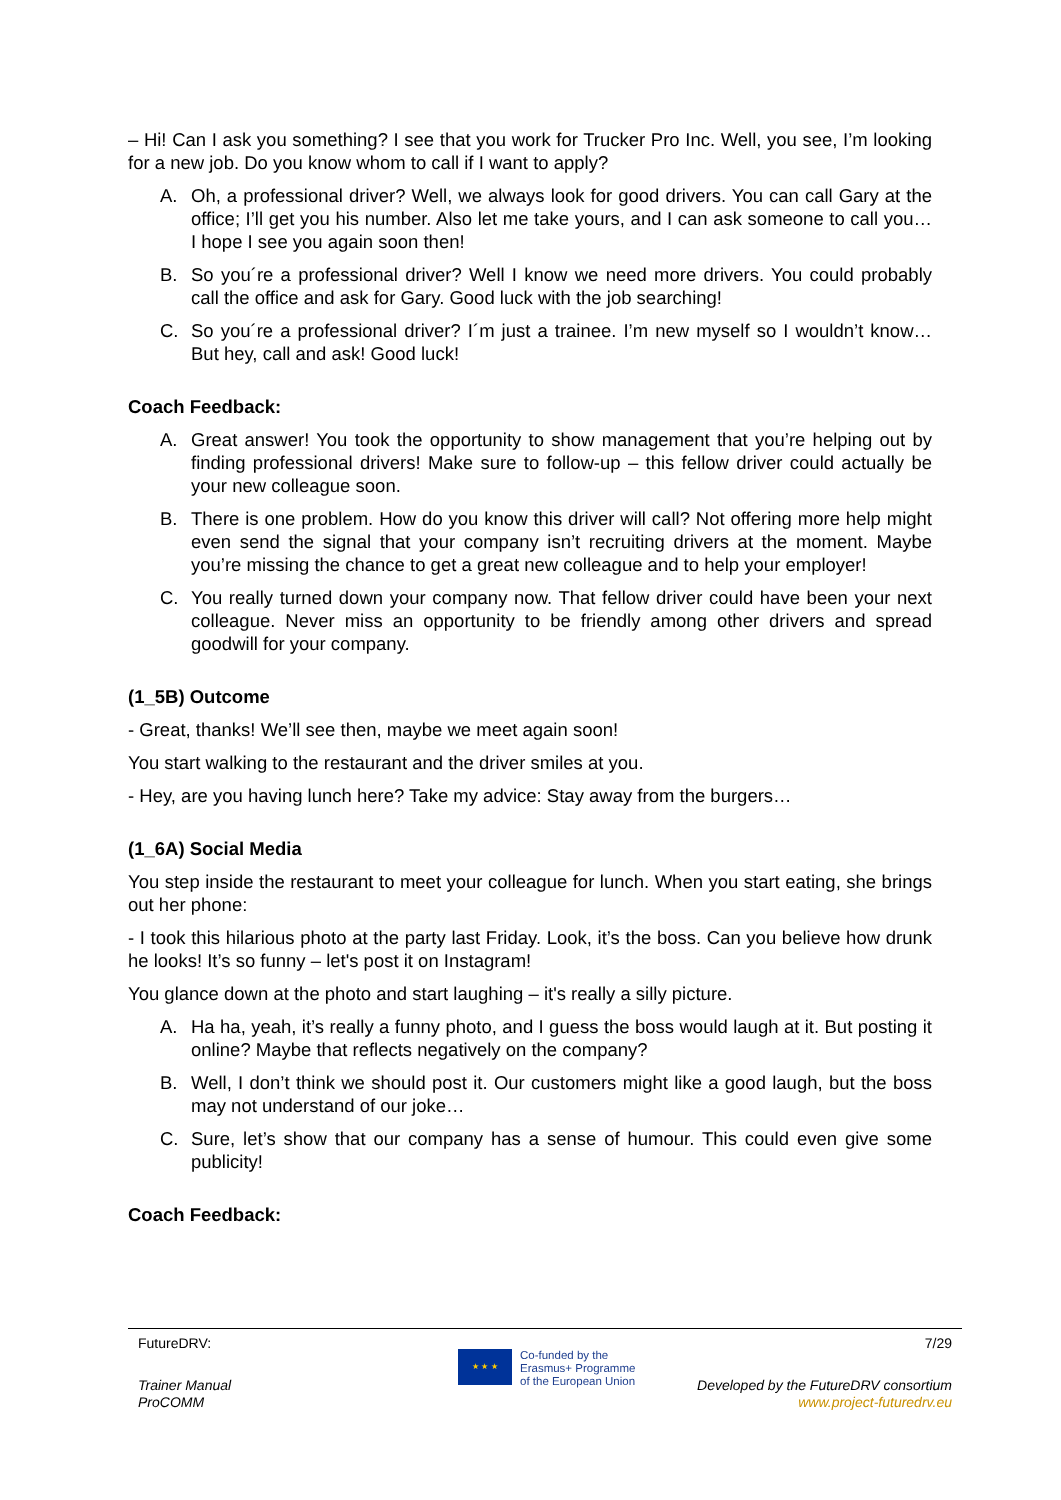– Hi! Can I ask you something? I see that you work for Trucker Pro Inc. Well, you see, I’m looking for a new job. Do you know whom to call if I want to apply?
A. Oh, a professional driver? Well, we always look for good drivers. You can call Gary at the office; I’ll get you his number. Also let me take yours, and I can ask someone to call you… I hope I see you again soon then!
B. So you´re a professional driver? Well I know we need more drivers. You could probably call the office and ask for Gary. Good luck with the job searching!
C. So you´re a professional driver? I´m just a trainee. I’m new myself so I wouldn’t know… But hey, call and ask! Good luck!
Coach Feedback:
A. Great answer! You took the opportunity to show management that you’re helping out by finding professional drivers! Make sure to follow-up – this fellow driver could actually be your new colleague soon.
B. There is one problem. How do you know this driver will call? Not offering more help might even send the signal that your company isn’t recruiting drivers at the moment. Maybe you’re missing the chance to get a great new colleague and to help your employer!
C. You really turned down your company now. That fellow driver could have been your next colleague. Never miss an opportunity to be friendly among other drivers and spread goodwill for your company.
(1_5B) Outcome
- Great, thanks! We’ll see then, maybe we meet again soon!
You start walking to the restaurant and the driver smiles at you.
- Hey, are you having lunch here? Take my advice: Stay away from the burgers…
(1_6A) Social Media
You step inside the restaurant to meet your colleague for lunch. When you start eating, she brings out her phone:
- I took this hilarious photo at the party last Friday. Look, it’s the boss. Can you believe how drunk he looks! It’s so funny – let's post it on Instagram!
You glance down at the photo and start laughing – it's really a silly picture.
A. Ha ha, yeah, it’s really a funny photo, and I guess the boss would laugh at it. But posting it online? Maybe that reflects negatively on the company?
B. Well, I don’t think we should post it. Our customers might like a good laugh, but the boss may not understand of our joke…
C. Sure, let’s show that our company has a sense of humour. This could even give some publicity!
Coach Feedback:
FutureDRV: 7/29
Trainer Manual
ProCOMM
★ ★ ★
Co-funded by the
Erasmus+ Programme
of the European Union
Developed by the FutureDRV consortium
www.project-futuredrv.eu